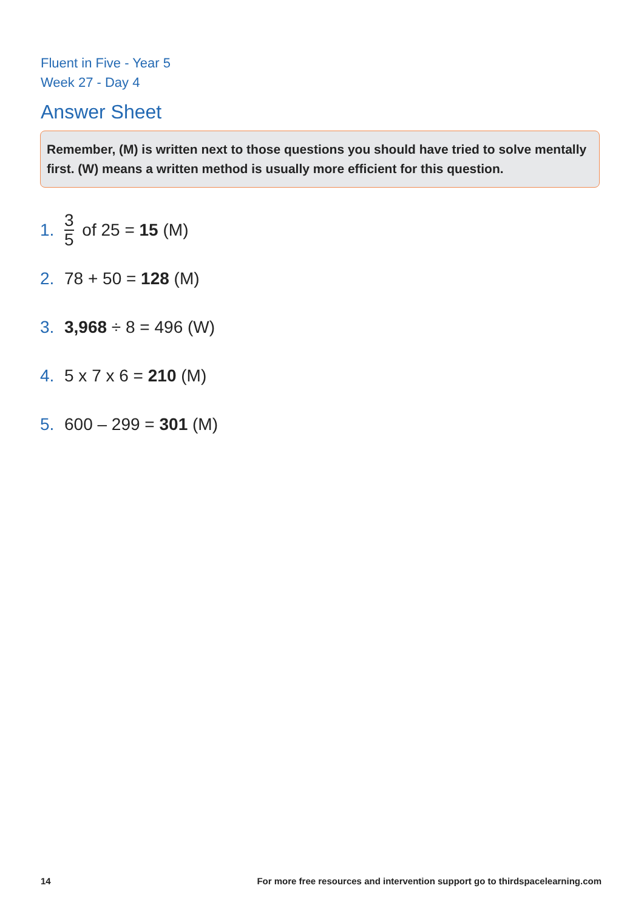Fluent in Five - Year 5
Week 27 - Day 4
Answer Sheet
Remember, (M) is written next to those questions you should have tried to solve mentally first. (W) means a written method is usually more efficient for this question.
1. 3 5 of 25 = 15 (M)
2. 78 + 50 = 128 (M)
3. 3,968 ÷ 8 = 496 (W)
4. 5 x 7 x 6 = 210 (M)
5. 600 – 299 = 301 (M)
14 For more free resources and intervention support go to thirdspacelearning.com